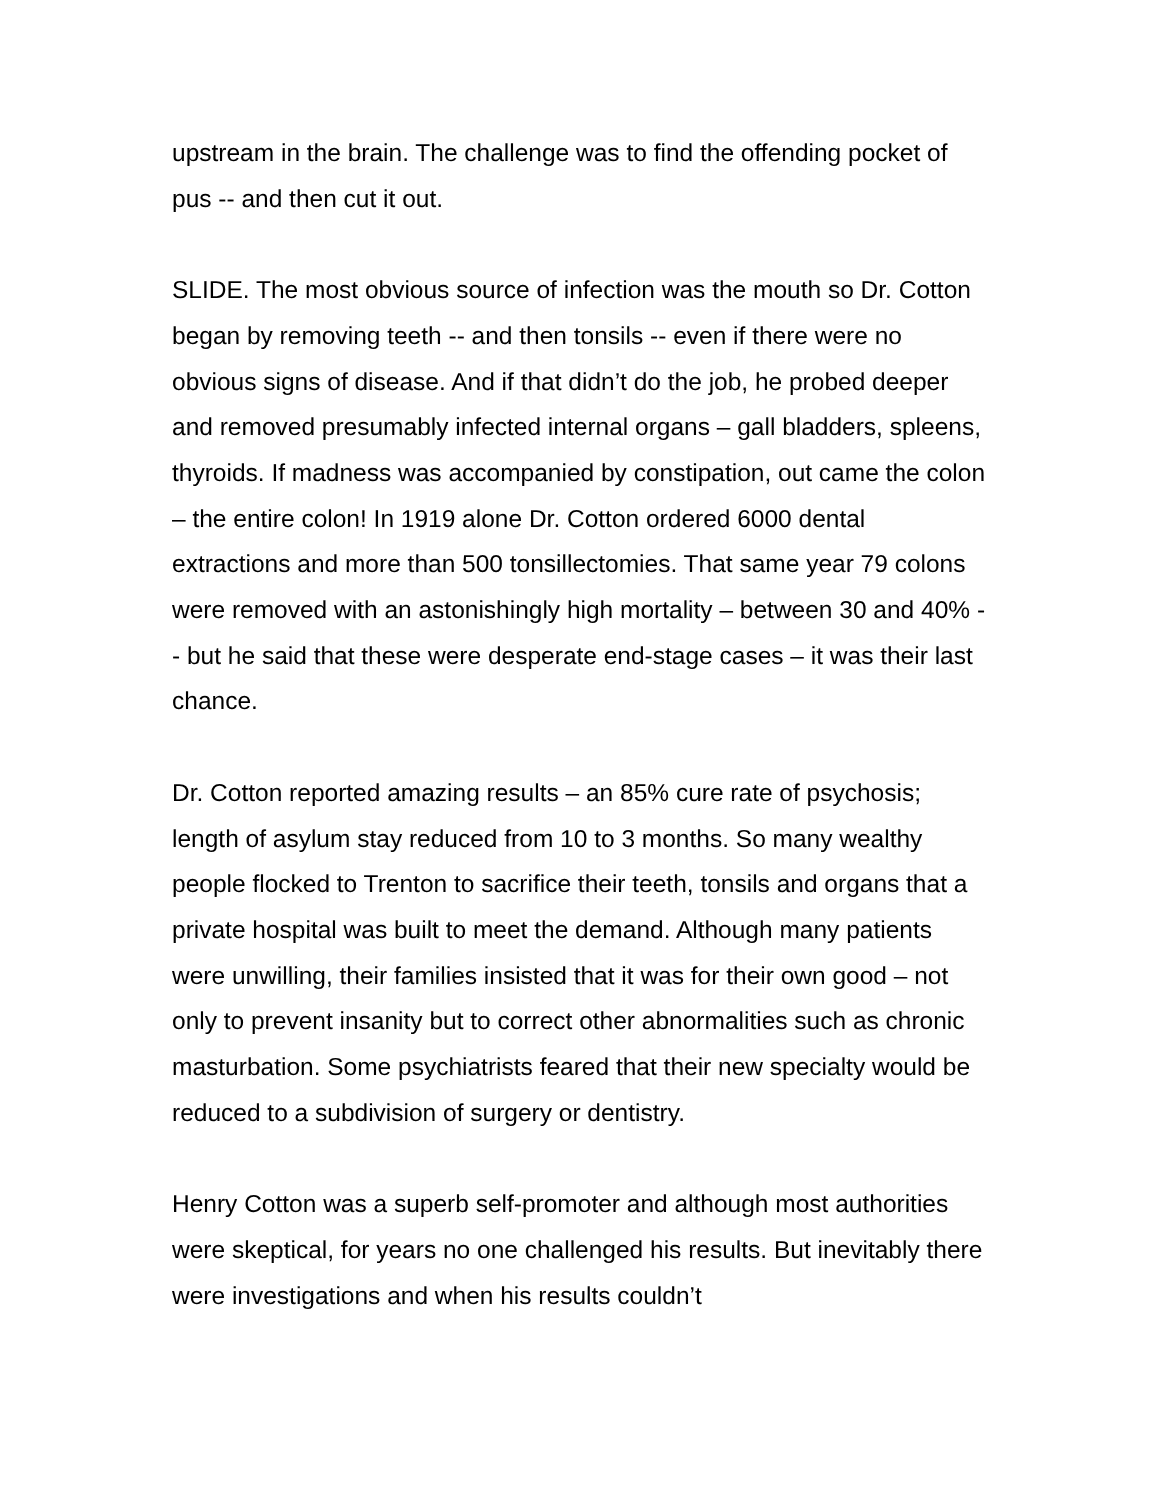upstream in the brain. The challenge was to find the offending pocket of pus -- and then cut it out.
SLIDE. The most obvious source of infection was the mouth so Dr. Cotton began by removing teeth -- and then tonsils -- even if there were no obvious signs of disease. And if that didn’t do the job, he probed deeper and removed presumably infected internal organs – gall bladders, spleens, thyroids. If madness was accompanied by constipation, out came the colon – the entire colon! In 1919 alone Dr. Cotton ordered 6000 dental extractions and more than 500 tonsillectomies. That same year 79 colons were removed with an astonishingly high mortality – between 30 and 40% -- but he said that these were desperate end-stage cases – it was their last chance.
Dr. Cotton reported amazing results – an 85% cure rate of psychosis; length of asylum stay reduced from 10 to 3 months. So many wealthy people flocked to Trenton to sacrifice their teeth, tonsils and organs that a private hospital was built to meet the demand. Although many patients were unwilling, their families insisted that it was for their own good – not only to prevent insanity but to correct other abnormalities such as chronic masturbation. Some psychiatrists feared that their new specialty would be reduced to a subdivision of surgery or dentistry.
Henry Cotton was a superb self-promoter and although most authorities were skeptical, for years no one challenged his results. But inevitably there were investigations and when his results couldn’t